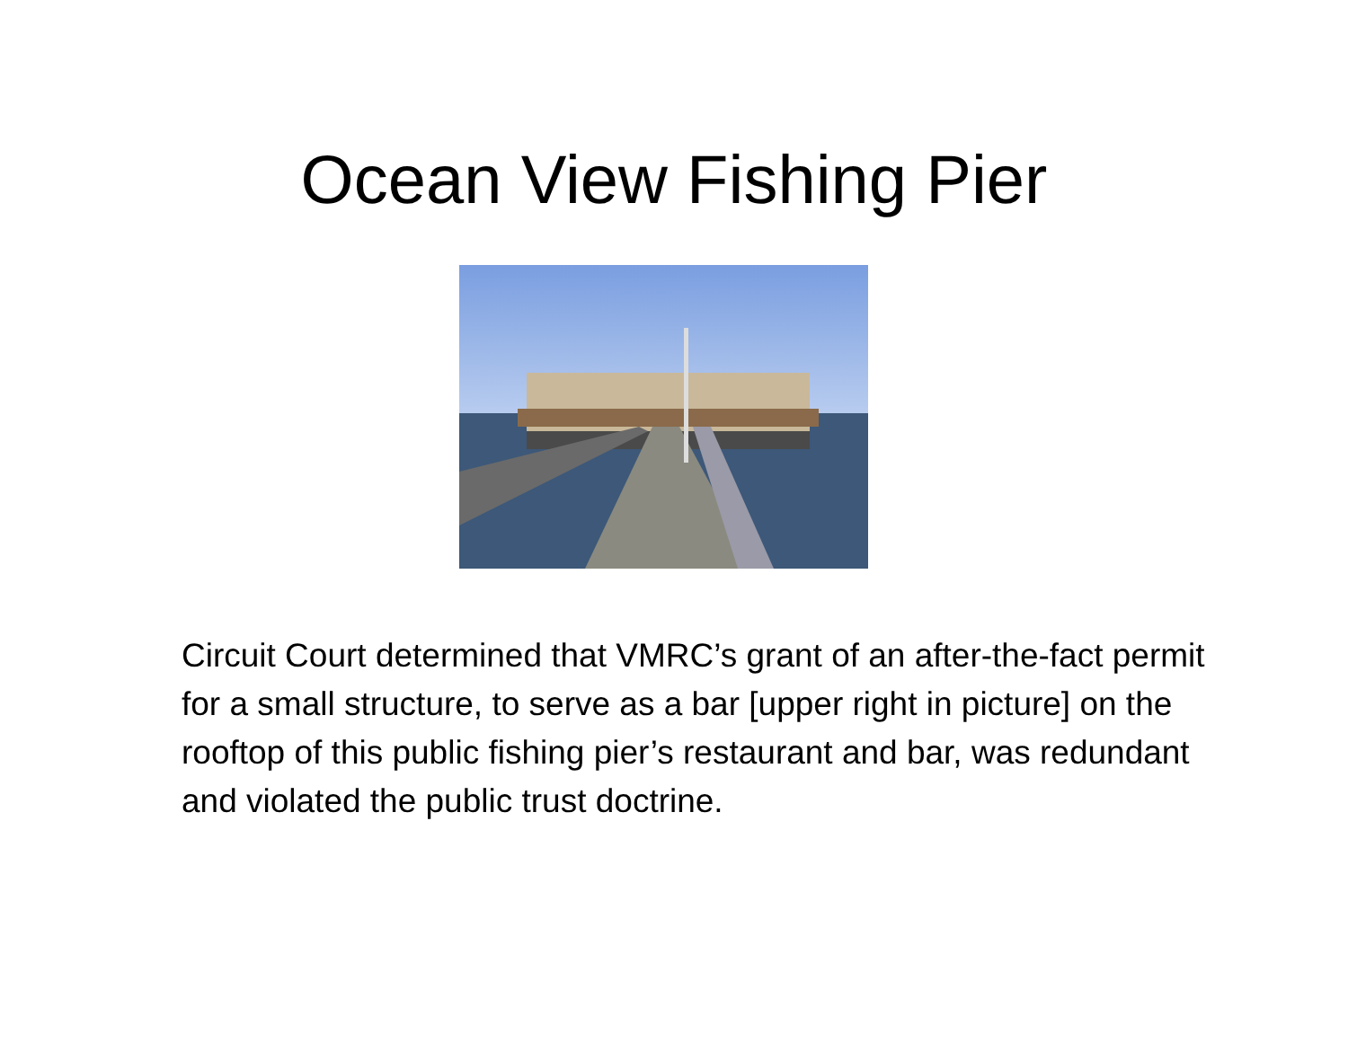Ocean View Fishing Pier
Circuit Court determined that VMRC’s grant of an after-the-fact permit for a small structure, to serve as a bar [upper right in picture] on the rooftop of this public fishing pier’s restaurant and bar, was redundant and violated the public trust doctrine.